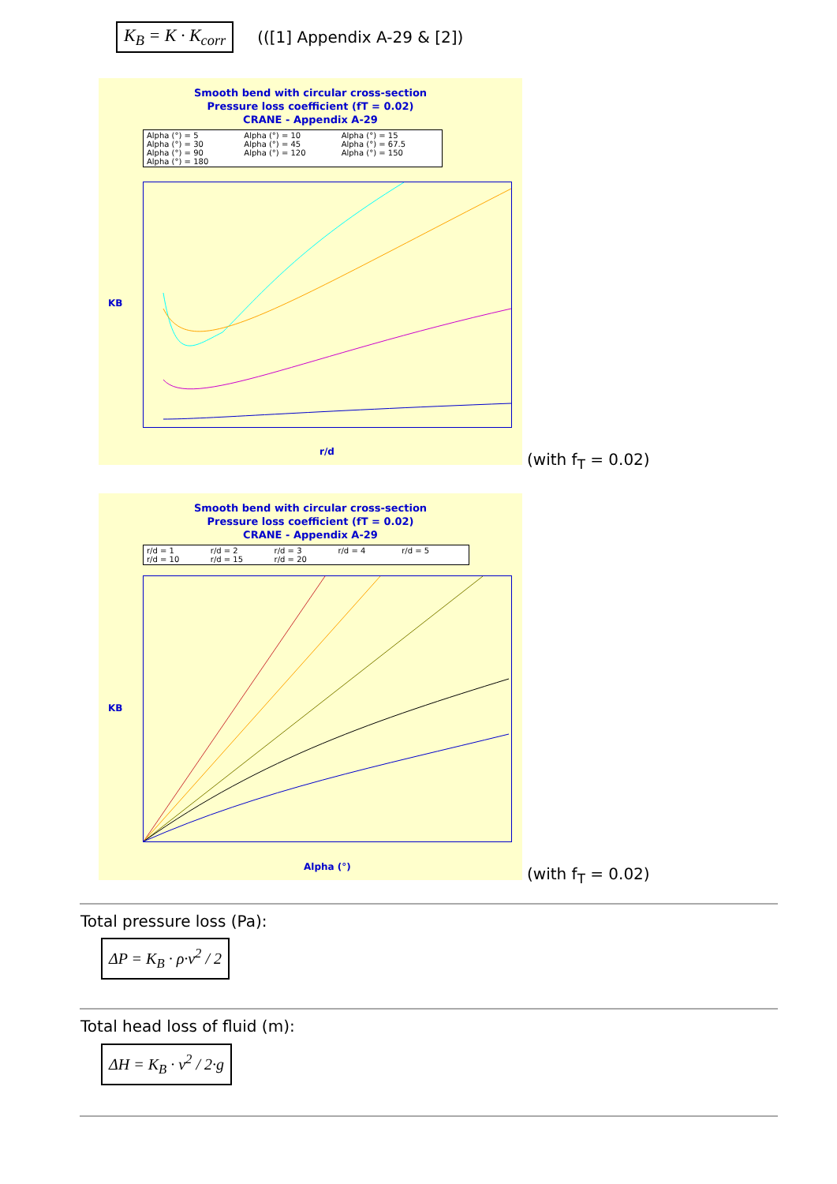K<sub>B</sub> = K · K<sub>corr</sub>
(([1] Appendix A-29 & [2])
Smooth bend with circular cross-section
Pressure loss coefficient (fT = 0.02)
CRANE - Appendix A-29
Alpha (°) = 5 Alpha (°) = 10 Alpha (°) = 15 Alpha (°) = 30 Alpha (°) = 45 Alpha (°) = 67.5 Alpha (°) = 90 Alpha (°) = 120 Alpha (°) = 150 Alpha (°) = 180
KB
r/d
(with f<sub>T</sub> = 0.02)
Smooth bend with circular cross-section
Pressure loss coefficient (fT = 0.02)
CRANE - Appendix A-29
r/d = 1 r/d = 2 r/d = 3 r/d = 4 r/d = 5 r/d = 10 r/d = 15 r/d = 20
KB
Alpha (°)
(with f<sub>T</sub> = 0.02)
Total pressure loss (Pa):
ΔP = K<sub>B</sub> · ρ·v<sup>2</sup> / 2
Total head loss of fluid (m):
ΔH = K<sub>B</sub> · v<sup>2</sup> / 2·g